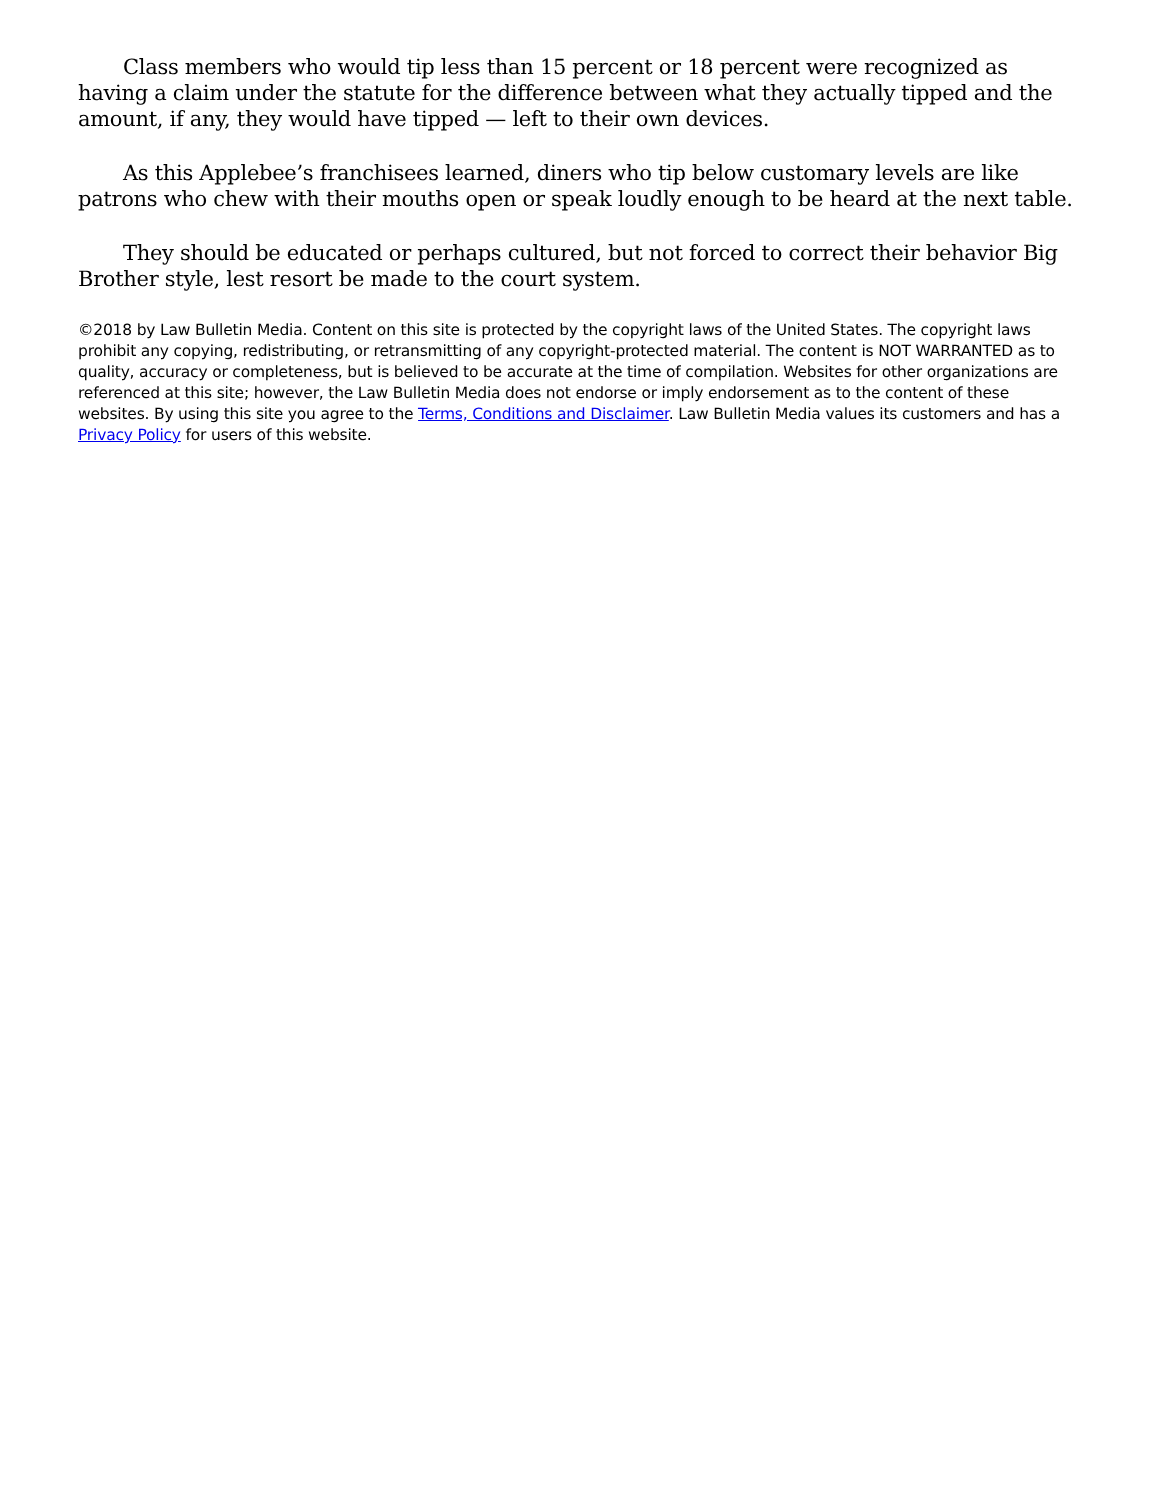Class members who would tip less than 15 percent or 18 percent were recognized as having a claim under the statute for the difference between what they actually tipped and the amount, if any, they would have tipped — left to their own devices.
As this Applebee’s franchisees learned, diners who tip below customary levels are like patrons who chew with their mouths open or speak loudly enough to be heard at the next table.
They should be educated or perhaps cultured, but not forced to correct their behavior Big Brother style, lest resort be made to the court system.
©2018 by Law Bulletin Media. Content on this site is protected by the copyright laws of the United States. The copyright laws prohibit any copying, redistributing, or retransmitting of any copyright-protected material. The content is NOT WARRANTED as to quality, accuracy or completeness, but is believed to be accurate at the time of compilation. Websites for other organizations are referenced at this site; however, the Law Bulletin Media does not endorse or imply endorsement as to the content of these websites. By using this site you agree to the Terms, Conditions and Disclaimer. Law Bulletin Media values its customers and has a Privacy Policy for users of this website.